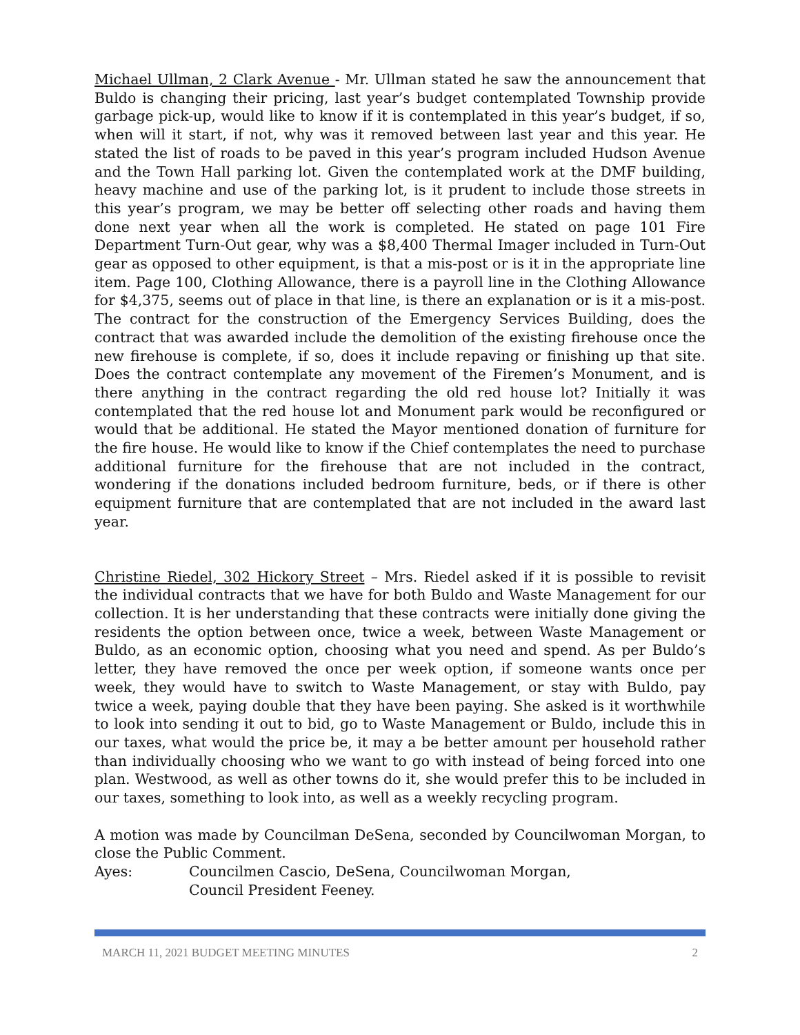Michael Ullman, 2 Clark Avenue - Mr. Ullman stated he saw the announcement that Buldo is changing their pricing, last year’s budget contemplated Township provide garbage pick-up, would like to know if it is contemplated in this year’s budget, if so, when will it start, if not, why was it removed between last year and this year. He stated the list of roads to be paved in this year’s program included Hudson Avenue and the Town Hall parking lot. Given the contemplated work at the DMF building, heavy machine and use of the parking lot, is it prudent to include those streets in this year’s program, we may be better off selecting other roads and having them done next year when all the work is completed. He stated on page 101 Fire Department Turn-Out gear, why was a $8,400 Thermal Imager included in Turn-Out gear as opposed to other equipment, is that a mis-post or is it in the appropriate line item. Page 100, Clothing Allowance, there is a payroll line in the Clothing Allowance for $4,375, seems out of place in that line, is there an explanation or is it a mis-post. The contract for the construction of the Emergency Services Building, does the contract that was awarded include the demolition of the existing firehouse once the new firehouse is complete, if so, does it include repaving or finishing up that site. Does the contract contemplate any movement of the Firemen’s Monument, and is there anything in the contract regarding the old red house lot? Initially it was contemplated that the red house lot and Monument park would be reconfigured or would that be additional. He stated the Mayor mentioned donation of furniture for the fire house. He would like to know if the Chief contemplates the need to purchase additional furniture for the firehouse that are not included in the contract, wondering if the donations included bedroom furniture, beds, or if there is other equipment furniture that are contemplated that are not included in the award last year.
Christine Riedel, 302 Hickory Street – Mrs. Riedel asked if it is possible to revisit the individual contracts that we have for both Buldo and Waste Management for our collection. It is her understanding that these contracts were initially done giving the residents the option between once, twice a week, between Waste Management or Buldo, as an economic option, choosing what you need and spend. As per Buldo’s letter, they have removed the once per week option, if someone wants once per week, they would have to switch to Waste Management, or stay with Buldo, pay twice a week, paying double that they have been paying. She asked is it worthwhile to look into sending it out to bid, go to Waste Management or Buldo, include this in our taxes, what would the price be, it may a be better amount per household rather than individually choosing who we want to go with instead of being forced into one plan. Westwood, as well as other towns do it, she would prefer this to be included in our taxes, something to look into, as well as a weekly recycling program.
A motion was made by Councilman DeSena, seconded by Councilwoman Morgan, to close the Public Comment.
Ayes: Councilmen Cascio, DeSena, Councilwoman Morgan,
Council President Feeney.
MARCH 11, 2021 BUDGET MEETING MINUTES 2